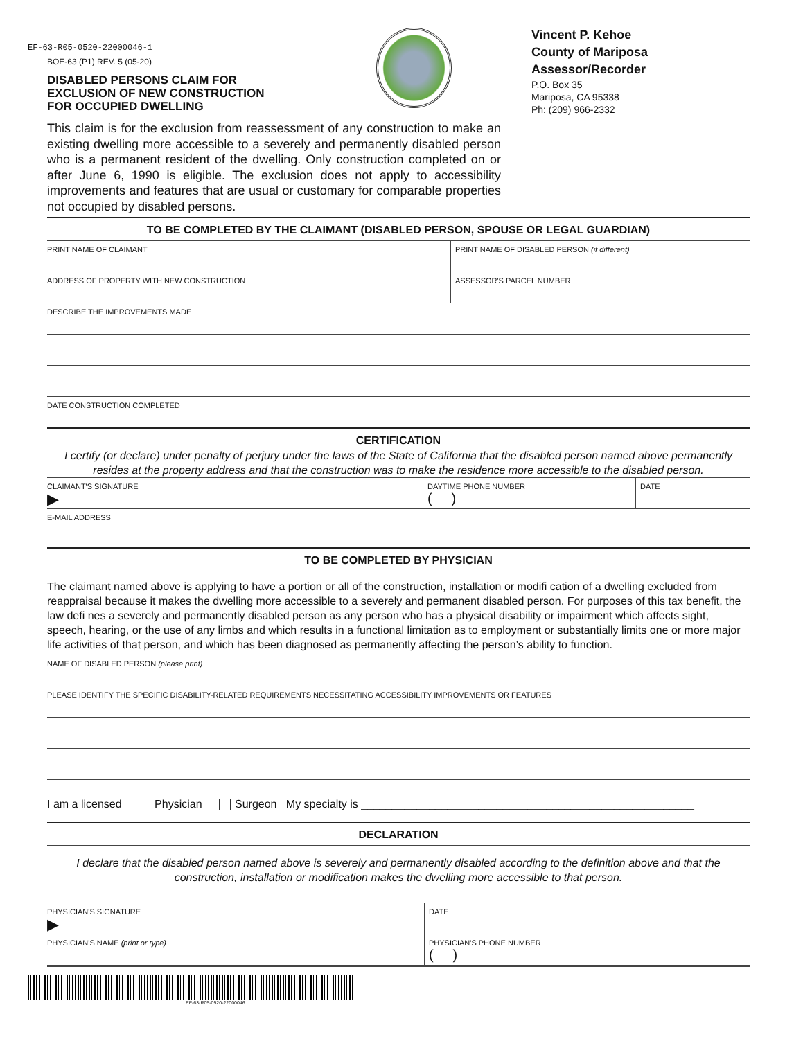EF-63-R05-0520-22000046-1
BOE-63 (P1) REV. 5 (05-20)
DISABLED PERSONS CLAIM FOR
EXCLUSION OF NEW CONSTRUCTION
FOR OCCUPIED DWELLING
Vincent P. Kehoe
County of Mariposa Assessor/Recorder
P.O. Box 35
Mariposa, CA 95338
Ph: (209) 966-2332
This claim is for the exclusion from reassessment of any construction to make an existing dwelling more accessible to a severely and permanently disabled person who is a permanent resident of the dwelling. Only construction completed on or after June 6, 1990 is eligible. The exclusion does not apply to accessibility improvements and features that are usual or customary for comparable properties not occupied by disabled persons.
TO BE COMPLETED BY THE CLAIMANT (DISABLED PERSON, SPOUSE OR LEGAL GUARDIAN)
PRINT NAME OF CLAIMANT PRINT NAME OF DISABLED PERSON (if different)
ADDRESS OF PROPERTY WITH NEW CONSTRUCTION
ASSESSOR'S PARCEL NUMBER
DESCRIBE THE IMPROVEMENTS MADE
DATE CONSTRUCTION COMPLETED
CERTIFICATION
I certify (or declare) under penalty of perjury under the laws of the State of California that the disabled person named above permanently resides at the property address and that the construction was to make the residence more accessible to the disabled person.
CLAIMANT'S SIGNATURE
▶
DAYTIME PHONE NUMBER
( )
DATE
E-MAIL ADDRESS
TO BE COMPLETED BY PHYSICIAN
The claimant named above is applying to have a portion or all of the construction, installation or modifi cation of a dwelling excluded from reappraisal because it makes the dwelling more accessible to a severely and permanent disabled person. For purposes of this tax benefit, the law defi nes a severely and permanently disabled person as any person who has a physical disability or impairment which affects sight, speech, hearing, or the use of any limbs and which results in a functional limitation as to employment or substantially limits one or more major life activities of that person, and which has been diagnosed as permanently affecting the person’s ability to function.
NAME OF DISABLED PERSON (please print)
PLEASE IDENTIFY THE SPECIFIC DISABILITY-RELATED REQUIREMENTS NECESSITATING ACCESSIBILITY IMPROVEMENTS OR FEATURES
I am a licensed Physician Surgeon My specialty is ______________________________________________________
DECLARATION
I declare that the disabled person named above is severely and permanently disabled according to the definition above and that the construction, installation or modification makes the dwelling more accessible to that person.
PHYSICIAN'S SIGNATURE
▶
DATE
PHYSICIAN'S NAME (print or type)
PHYSICIAN'S PHONE NUMBER
( )
EF-63-R05-0520-22000046